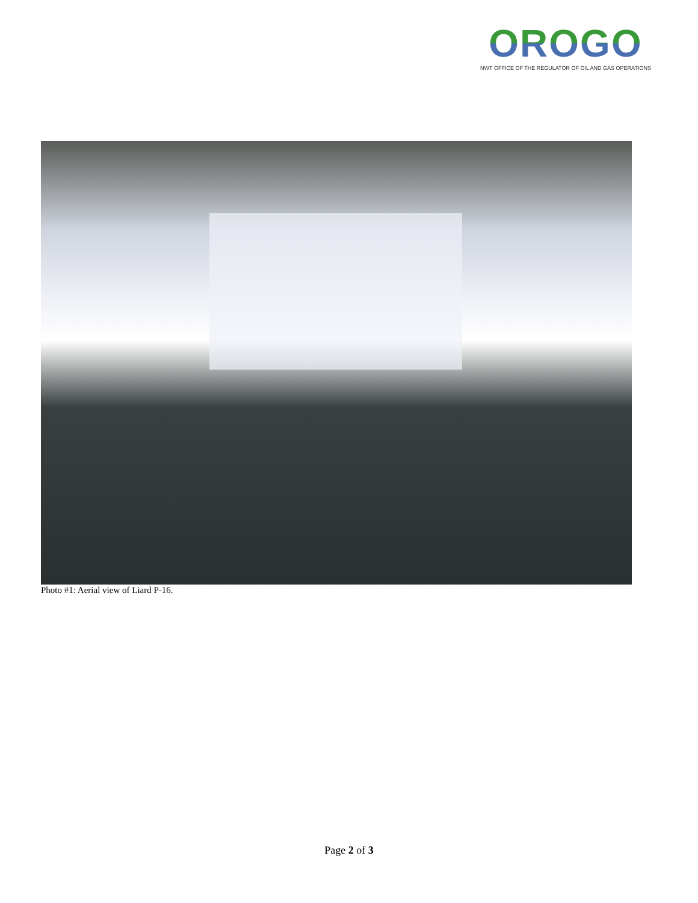OROGO
NWT OFFICE OF THE REGULATOR OF OIL AND GAS OPERATIONS
Photo #1: Aerial view of Liard P-16.
Page 2 of 3